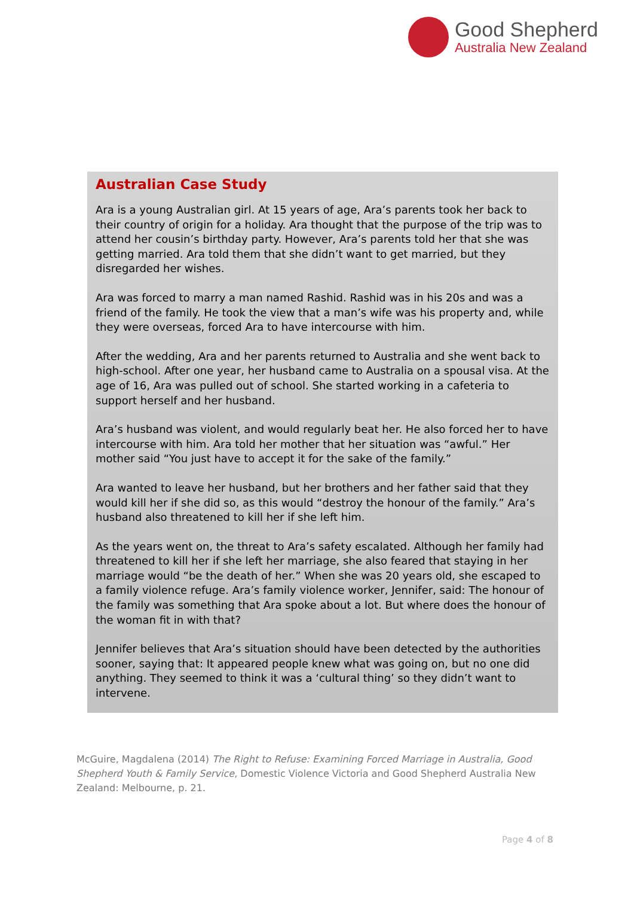Good Shepherd
Australia New Zealand
Australian Case Study
Ara is a young Australian girl. At 15 years of age, Ara’s parents took her back to their country of origin for a holiday. Ara thought that the purpose of the trip was to attend her cousin’s birthday party. However, Ara’s parents told her that she was getting married. Ara told them that she didn’t want to get married, but they disregarded her wishes.
Ara was forced to marry a man named Rashid. Rashid was in his 20s and was a friend of the family. He took the view that a man’s wife was his property and, while they were overseas, forced Ara to have intercourse with him.
After the wedding, Ara and her parents returned to Australia and she went back to high-school. After one year, her husband came to Australia on a spousal visa. At the age of 16, Ara was pulled out of school. She started working in a cafeteria to support herself and her husband.
Ara’s husband was violent, and would regularly beat her. He also forced her to have intercourse with him. Ara told her mother that her situation was “awful.” Her mother said “You just have to accept it for the sake of the family.”
Ara wanted to leave her husband, but her brothers and her father said that they would kill her if she did so, as this would “destroy the honour of the family.” Ara’s husband also threatened to kill her if she left him.
As the years went on, the threat to Ara’s safety escalated. Although her family had threatened to kill her if she left her marriage, she also feared that staying in her marriage would “be the death of her.” When she was 20 years old, she escaped to a family violence refuge. Ara’s family violence worker, Jennifer, said: The honour of the family was something that Ara spoke about a lot. But where does the honour of the woman fit in with that?
Jennifer believes that Ara’s situation should have been detected by the authorities sooner, saying that: It appeared people knew what was going on, but no one did anything. They seemed to think it was a ‘cultural thing’ so they didn’t want to intervene.
McGuire, Magdalena (2014) The Right to Refuse: Examining Forced Marriage in Australia, Good Shepherd Youth & Family Service, Domestic Violence Victoria and Good Shepherd Australia New Zealand: Melbourne, p. 21.
Page 4 of 8